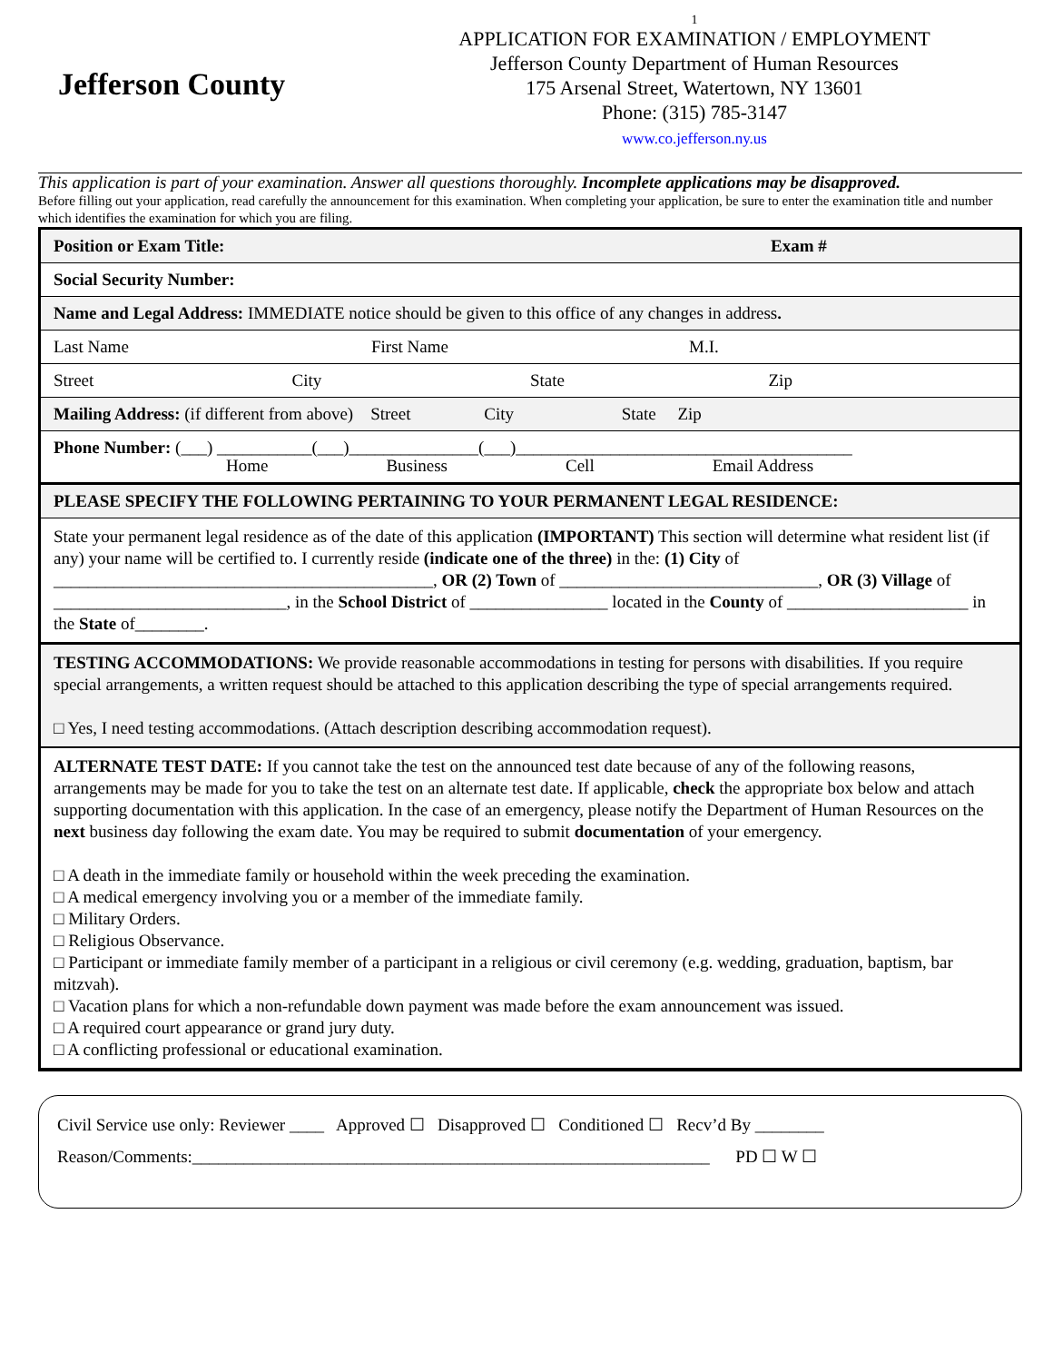Jefferson County
1
APPLICATION FOR EXAMINATION / EMPLOYMENT
Jefferson County Department of Human Resources
175 Arsenal Street, Watertown, NY 13601
Phone: (315) 785-3147
www.co.jefferson.ny.us
This application is part of your examination. Answer all questions thoroughly. Incomplete applications may be disapproved.
Before filling out your application, read carefully the announcement for this examination. When completing your application, be sure to enter the examination title and number which identifies the examination for which you are filing.
Position or Exam Title: Exam #
Social Security Number:
Name and Legal Address: IMMEDIATE notice should be given to this office of any changes in address.
Last Name First Name M.I.
Street City State Zip
Mailing Address: (if different from above) Street City State Zip
Phone Number: (___) ___________(___)_______________(___)_______________________________________
Home Business Cell Email Address
PLEASE SPECIFY THE FOLLOWING PERTAINING TO YOUR PERMANENT LEGAL RESIDENCE:
State your permanent legal residence as of the date of this application (IMPORTANT) This section will determine what resident list (if any) your name will be certified to. I currently reside (indicate one of the three) in the: (1) City of ____________________________________________, OR (2) Town of ______________________________, OR (3) Village of ___________________________, in the School District of ________________ located in the County of _____________________ in the State of________.
TESTING ACCOMMODATIONS: We provide reasonable accommodations in testing for persons with disabilities. If you require special arrangements, a written request should be attached to this application describing the type of special arrangements required.
□ Yes, I need testing accommodations. (Attach description describing accommodation request).
ALTERNATE TEST DATE: If you cannot take the test on the announced test date because of any of the following reasons, arrangements may be made for you to take the test on an alternate test date. If applicable, check the appropriate box below and attach supporting documentation with this application. In the case of an emergency, please notify the Department of Human Resources on the next business day following the exam date. You may be required to submit documentation of your emergency.
□ A death in the immediate family or household within the week preceding the examination.
□ A medical emergency involving you or a member of the immediate family.
□ Military Orders.
□ Religious Observance.
□ Participant or immediate family member of a participant in a religious or civil ceremony (e.g. wedding, graduation, baptism, bar mitzvah).
□ Vacation plans for which a non-refundable down payment was made before the exam announcement was issued.
□ A required court appearance or grand jury duty.
□ A conflicting professional or educational examination.
Civil Service use only: Reviewer ____ Approved ☐ Disapproved ☐ Conditioned ☐ Recv’d By ________
Reason/Comments:____________________________________________________________ PD ☐ W ☐